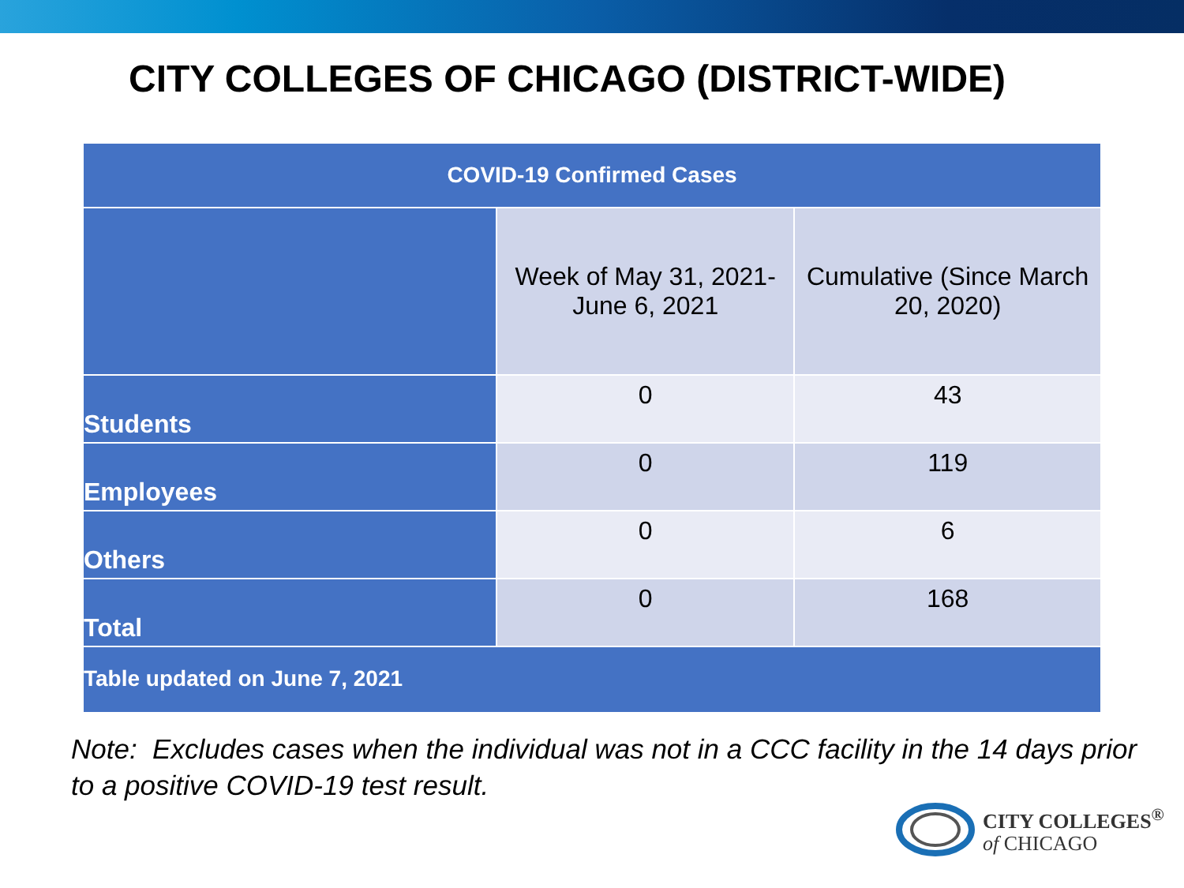CITY COLLEGES OF CHICAGO (DISTRICT-WIDE)
| COVID-19 Confirmed Cases | | |
| --- | --- | --- |
| | Week of May 31, 2021- June 6, 2021 | Cumulative (Since March 20, 2020) |
| Students | 0 | 43 |
| Employees | 0 | 119 |
| Others | 0 | 6 |
| Total | 0 | 168 |
| Table updated on June 7, 2021 | | |
Note: Excludes cases when the individual was not in a CCC facility in the 14 days prior to a positive COVID-19 test result.
CITY COLLEGES<sup>®</sup>
of CHICAGO